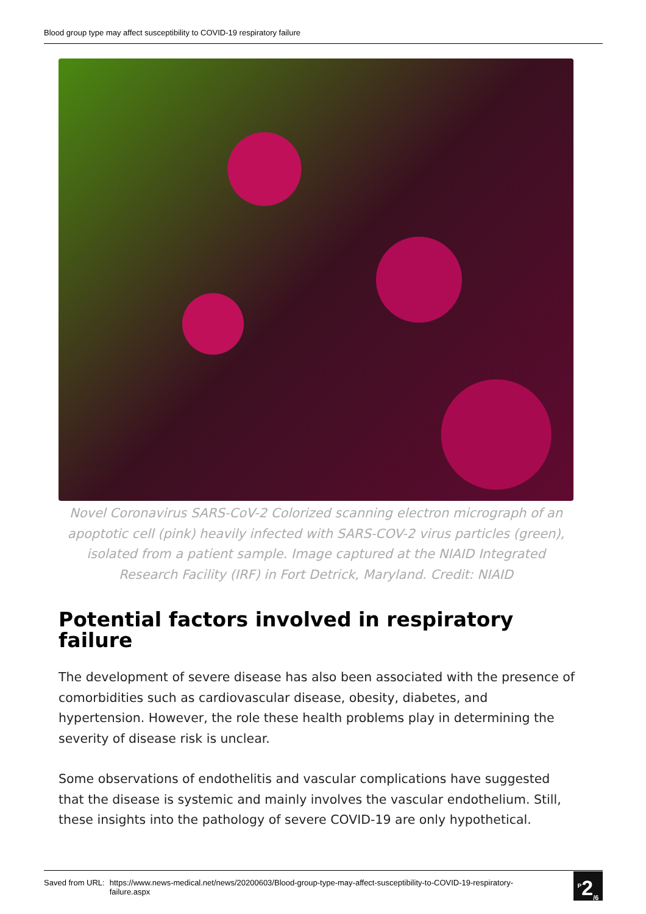Blood group type may affect susceptibility to COVID-19 respiratory failure
Novel Coronavirus SARS-CoV-2 Colorized scanning electron micrograph of an apoptotic cell (pink) heavily infected with SARS-COV-2 virus particles (green), isolated from a patient sample. Image captured at the NIAID Integrated Research Facility (IRF) in Fort Detrick, Maryland. Credit: NIAID
Potential factors involved in respiratory failure
The development of severe disease has also been associated with the presence of comorbidities such as cardiovascular disease, obesity, diabetes, and hypertension. However, the role these health problems play in determining the severity of disease risk is unclear.
Some observations of endothelitis and vascular complications have suggested that the disease is systemic and mainly involves the vascular endothelium. Still, these insights into the pathology of severe COVID-19 are only hypothetical.
Saved from URL: https://www.news-medical.net/news/20200603/Blood-group-type-may-affect-susceptibility-to-COVID-19-respiratory-failure.aspx
<sup>P</sup>2<sub>/6</sub>